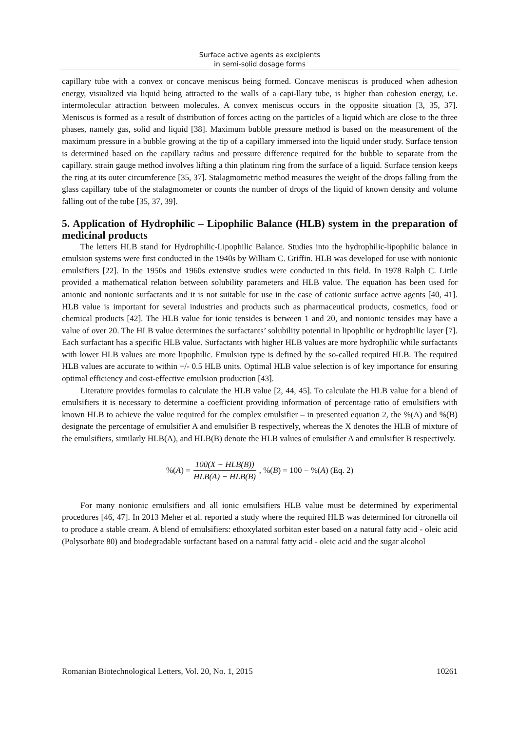Surface active agents as excipients
in semi-solid dosage forms
capillary tube with a convex or concave meniscus being formed. Concave meniscus is produced when adhesion energy, visualized via liquid being attracted to the walls of a capi-llary tube, is higher than cohesion energy, i.e. intermolecular attraction between molecules. A convex meniscus occurs in the opposite situation [3, 35, 37]. Meniscus is formed as a result of distribution of forces acting on the particles of a liquid which are close to the three phases, namely gas, solid and liquid [38]. Maximum bubble pressure method is based on the measurement of the maximum pressure in a bubble growing at the tip of a capillary immersed into the liquid under study. Surface tension is determined based on the capillary radius and pressure difference required for the bubble to separate from the capillary. strain gauge method involves lifting a thin platinum ring from the surface of a liquid. Surface tension keeps the ring at its outer circumference [35, 37]. Stalagmometric method measures the weight of the drops falling from the glass capillary tube of the stalagmometer or counts the number of drops of the liquid of known density and volume falling out of the tube [35, 37, 39].
5. Application of Hydrophilic – Lipophilic Balance (HLB) system in the preparation of medicinal products
The letters HLB stand for Hydrophilic-Lipophilic Balance. Studies into the hydrophilic-lipophilic balance in emulsion systems were first conducted in the 1940s by William C. Griffin. HLB was developed for use with nonionic emulsifiers [22]. In the 1950s and 1960s extensive studies were conducted in this field. In 1978 Ralph C. Little provided a mathematical relation between solubility parameters and HLB value. The equation has been used for anionic and nonionic surfactants and it is not suitable for use in the case of cationic surface active agents [40, 41]. HLB value is important for several industries and products such as pharmaceutical products, cosmetics, food or chemical products [42]. The HLB value for ionic tensides is between 1 and 20, and nonionic tensides may have a value of over 20. The HLB value determines the surfactants’ solubility potential in lipophilic or hydrophilic layer [7]. Each surfactant has a specific HLB value. Surfactants with higher HLB values are more hydrophilic while surfactants with lower HLB values are more lipophilic. Emulsion type is defined by the so-called required HLB. The required HLB values are accurate to within +/- 0.5 HLB units. Optimal HLB value selection is of key importance for ensuring optimal efficiency and cost-effective emulsion production [43].
Literature provides formulas to calculate the HLB value [2, 44, 45]. To calculate the HLB value for a blend of emulsifiers it is necessary to determine a coefficient providing information of percentage ratio of emulsifiers with known HLB to achieve the value required for the complex emulsifier – in presented equation 2, the %(A) and %(B) designate the percentage of emulsifier A and emulsifier B respectively, whereas the X denotes the HLB of mixture of the emulsifiers, similarly HLB(A), and HLB(B) denote the HLB values of emulsifier A and emulsifier B respectively.
%(A) = 100(X − HLB(B)) HLB(A) − HLB(B), %(B) = 100 − %(A) (Eq. 2)
For many nonionic emulsifiers and all ionic emulsifiers HLB value must be determined by experimental procedures [46, 47]. In 2013 Meher et al. reported a study where the required HLB was determined for citronella oil to produce a stable cream. A blend of emulsifiers: ethoxylated sorbitan ester based on a natural fatty acid - oleic acid (Polysorbate 80) and biodegradable surfactant based on a natural fatty acid - oleic acid and the sugar alcohol
Romanian Biotechnological Letters, Vol. 20, No. 1, 2015 10261